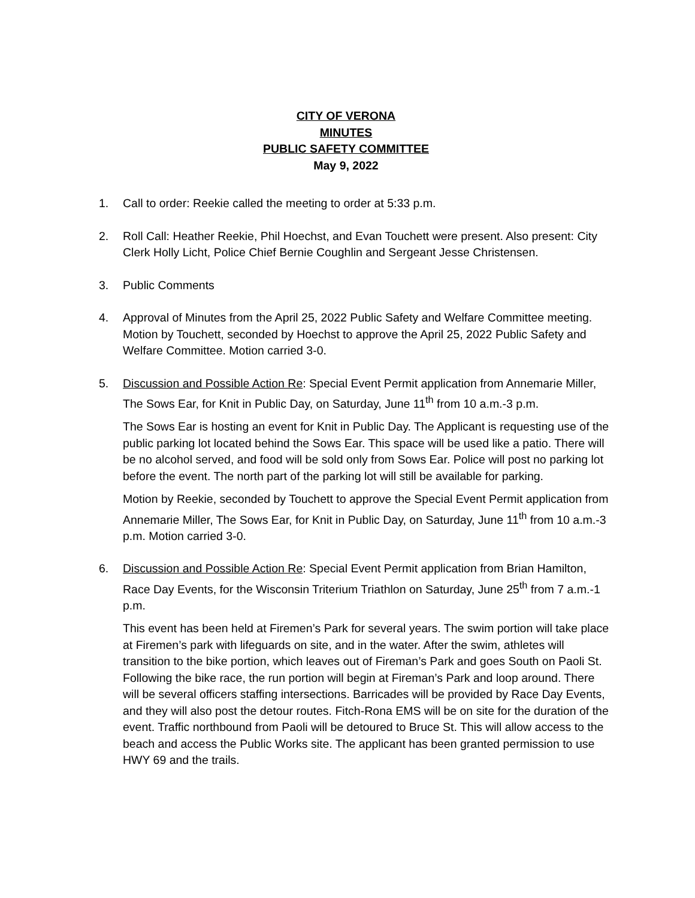CITY OF VERONA
MINUTES
PUBLIC SAFETY COMMITTEE
May 9, 2022
1. Call to order: Reekie called the meeting to order at 5:33 p.m.
2. Roll Call: Heather Reekie, Phil Hoechst, and Evan Touchett were present. Also present: City Clerk Holly Licht, Police Chief Bernie Coughlin and Sergeant Jesse Christensen.
3. Public Comments
4. Approval of Minutes from the April 25, 2022 Public Safety and Welfare Committee meeting.
Motion by Touchett, seconded by Hoechst to approve the April 25, 2022 Public Safety and Welfare Committee. Motion carried 3-0.
5. Discussion and Possible Action Re: Special Event Permit application from Annemarie Miller, The Sows Ear, for Knit in Public Day, on Saturday, June 11<sup>th</sup> from 10 a.m.-3 p.m.
The Sows Ear is hosting an event for Knit in Public Day. The Applicant is requesting use of the public parking lot located behind the Sows Ear. This space will be used like a patio. There will be no alcohol served, and food will be sold only from Sows Ear. Police will post no parking lot before the event. The north part of the parking lot will still be available for parking.
Motion by Reekie, seconded by Touchett to approve the Special Event Permit application from Annemarie Miller, The Sows Ear, for Knit in Public Day, on Saturday, June 11<sup>th</sup> from 10 a.m.-3 p.m. Motion carried 3-0.
6. Discussion and Possible Action Re: Special Event Permit application from Brian Hamilton, Race Day Events, for the Wisconsin Triterium Triathlon on Saturday, June 25<sup>th</sup> from 7 a.m.-1 p.m.
This event has been held at Firemen’s Park for several years. The swim portion will take place at Firemen’s park with lifeguards on site, and in the water. After the swim, athletes will transition to the bike portion, which leaves out of Fireman’s Park and goes South on Paoli St. Following the bike race, the run portion will begin at Fireman’s Park and loop around. There will be several officers staffing intersections. Barricades will be provided by Race Day Events, and they will also post the detour routes. Fitch-Rona EMS will be on site for the duration of the event. Traffic northbound from Paoli will be detoured to Bruce St. This will allow access to the beach and access the Public Works site. The applicant has been granted permission to use HWY 69 and the trails.